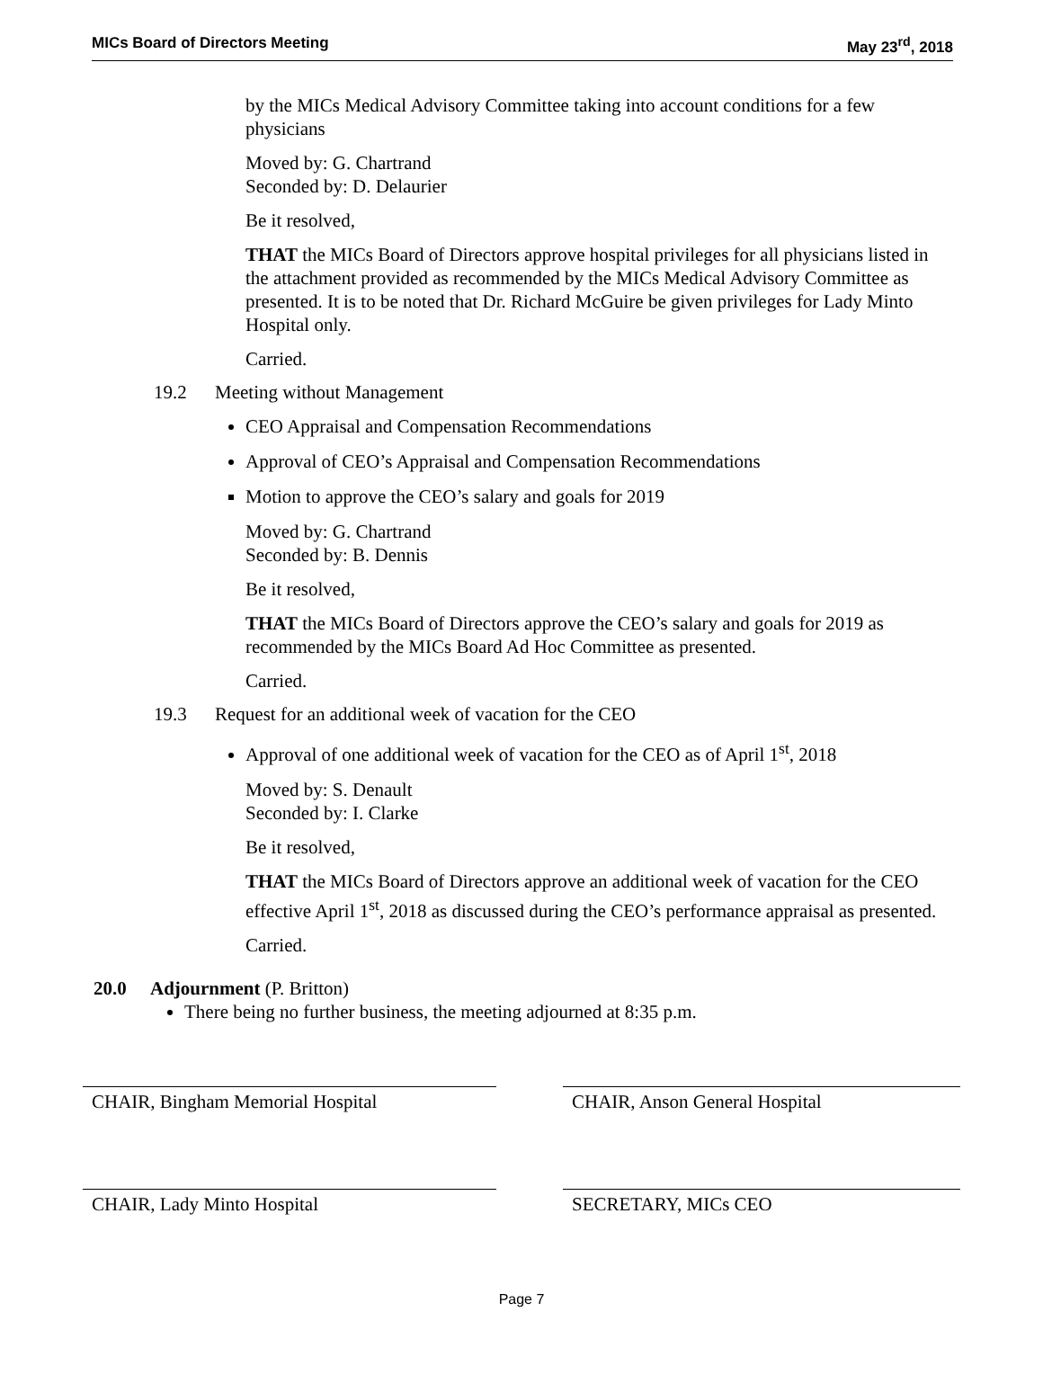MICs Board of Directors Meeting May 23<sup>rd</sup>, 2018
by the MICs Medical Advisory Committee taking into account conditions for a few physicians
Moved by: G. Chartrand
Seconded by: D. Delaurier
Be it resolved,
THAT the MICs Board of Directors approve hospital privileges for all physicians listed in the attachment provided as recommended by the MICs Medical Advisory Committee as presented. It is to be noted that Dr. Richard McGuire be given privileges for Lady Minto Hospital only.
Carried.
19.2 Meeting without Management
CEO Appraisal and Compensation Recommendations
Approval of CEO’s Appraisal and Compensation Recommendations
Motion to approve the CEO’s salary and goals for 2019
Moved by: G. Chartrand
Seconded by: B. Dennis
Be it resolved,
THAT the MICs Board of Directors approve the CEO’s salary and goals for 2019 as recommended by the MICs Board Ad Hoc Committee as presented.
Carried.
19.3 Request for an additional week of vacation for the CEO
Approval of one additional week of vacation for the CEO as of April 1<sup>st</sup>, 2018
Moved by: S. Denault
Seconded by: I. Clarke
Be it resolved,
THAT the MICs Board of Directors approve an additional week of vacation for the CEO effective April 1<sup>st</sup>, 2018 as discussed during the CEO’s performance appraisal as presented.
Carried.
20.0 Adjournment (P. Britton)
There being no further business, the meeting adjourned at 8:35 p.m.
CHAIR, Bingham Memorial Hospital CHAIR, Anson General Hospital
CHAIR, Lady Minto Hospital SECRETARY, MICs CEO
Page 7